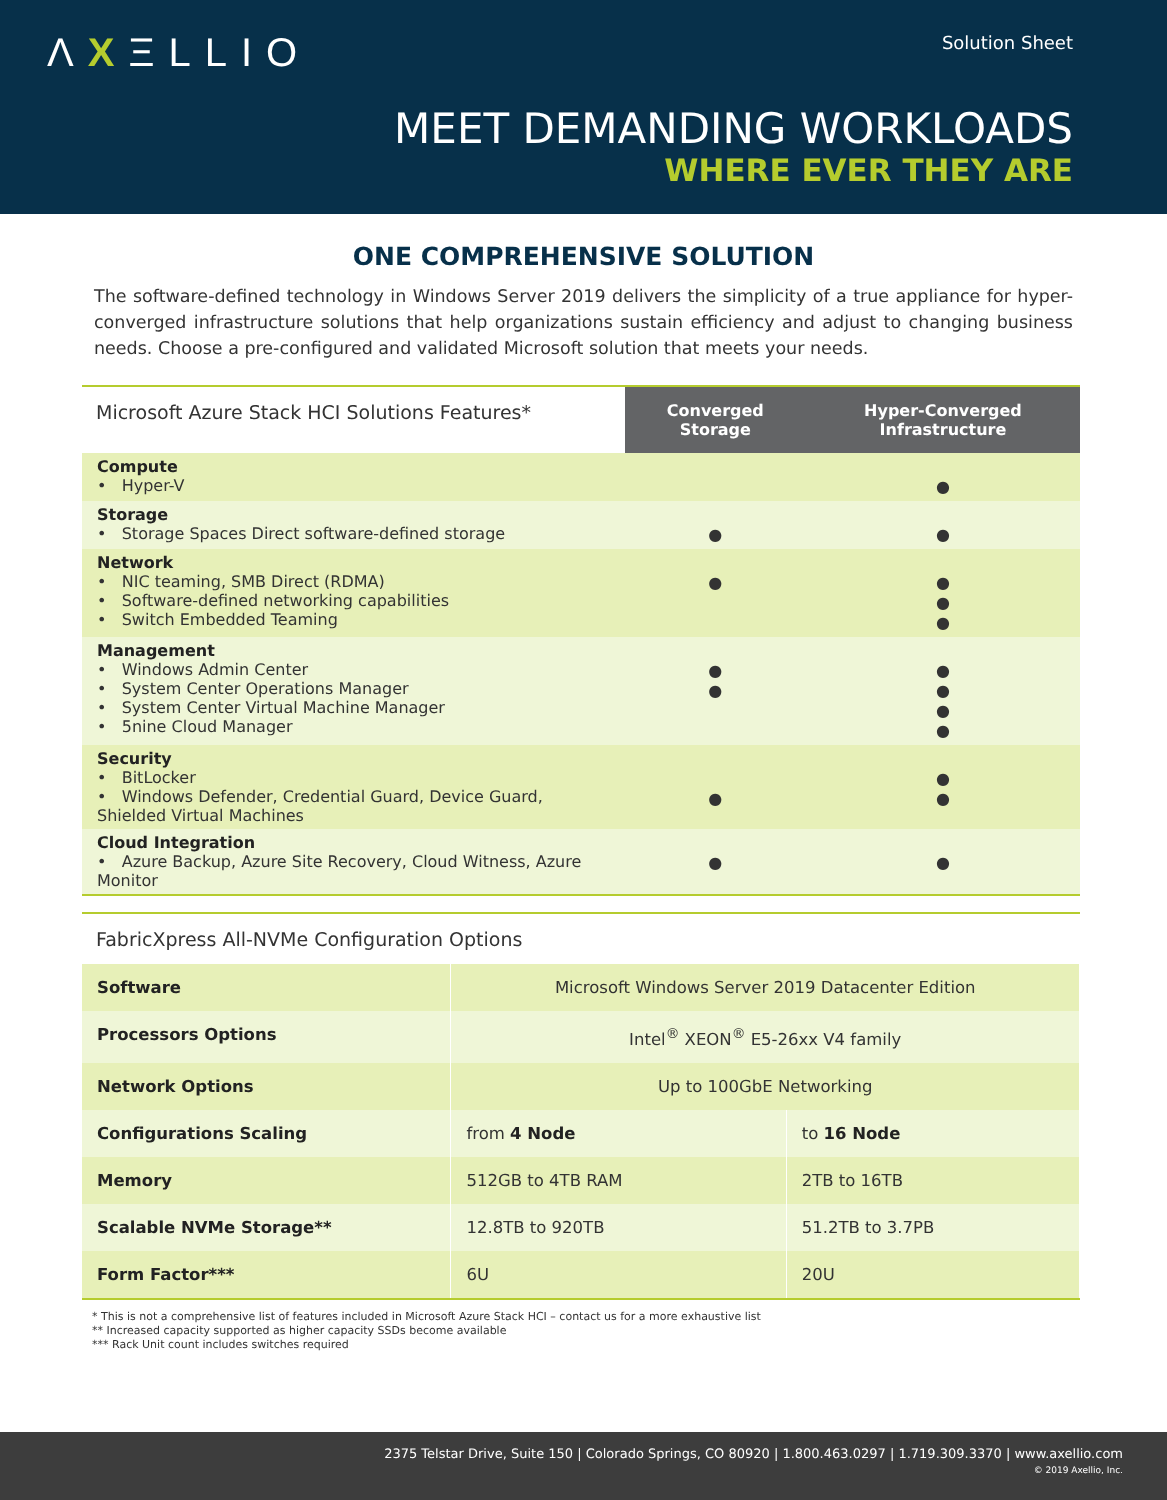ΛXΞLLIO Solution Sheet
MEET DEMANDING WORKLOADS
WHERE EVER THEY ARE
ONE COMPREHENSIVE SOLUTION
The software-defined technology in Windows Server 2019 delivers the simplicity of a true appliance for hyper-converged infrastructure solutions that help organizations sustain efficiency and adjust to changing business needs. Choose a pre-configured and validated Microsoft solution that meets your needs.
| Microsoft Azure Stack HCI Solutions Features* | Converged Storage | Hyper-Converged Infrastructure |
| --- | --- | --- |
| Compute • Hyper-V | | ● |
| Storage • Storage Spaces Direct software-defined storage | ● | ● |
| Network • NIC teaming, SMB Direct (RDMA) • Software-defined networking capabilities • Switch Embedded Teaming | ● | ● ● ● |
| Management • Windows Admin Center • System Center Operations Manager • System Center Virtual Machine Manager • 5nine Cloud Manager | ● ● | ● ● ● ● |
| Security • BitLocker • Windows Defender, Credential Guard, Device Guard, Shielded Virtual Machines | ● | ● ● |
| Cloud Integration • Azure Backup, Azure Site Recovery, Cloud Witness, Azure Monitor | ● | ● |
| FabricXpress All-NVMe Configuration Options | | |
| Software | Microsoft Windows Server 2019 Datacenter Edition | |
| Processors Options | Intel<sup>®</sup> XEON<sup>®</sup> E5-26xx V4 family | |
| Network Options | Up to 100GbE Networking | |
| Configurations Scaling | from 4 Node | to 16 Node |
| Memory | 512GB to 4TB RAM | 2TB to 16TB |
| Scalable NVMe Storage** | 12.8TB to 920TB | 51.2TB to 3.7PB |
| Form Factor*** | 6U | 20U |
* This is not a comprehensive list of features included in Microsoft Azure Stack HCI – contact us for a more exhaustive list
** Increased capacity supported as higher capacity SSDs become available
*** Rack Unit count includes switches required
2375 Telstar Drive, Suite 150 | Colorado Springs, CO 80920 | 1.800.463.0297 | 1.719.309.3370 | www.axellio.com
© 2019 Axellio, Inc.